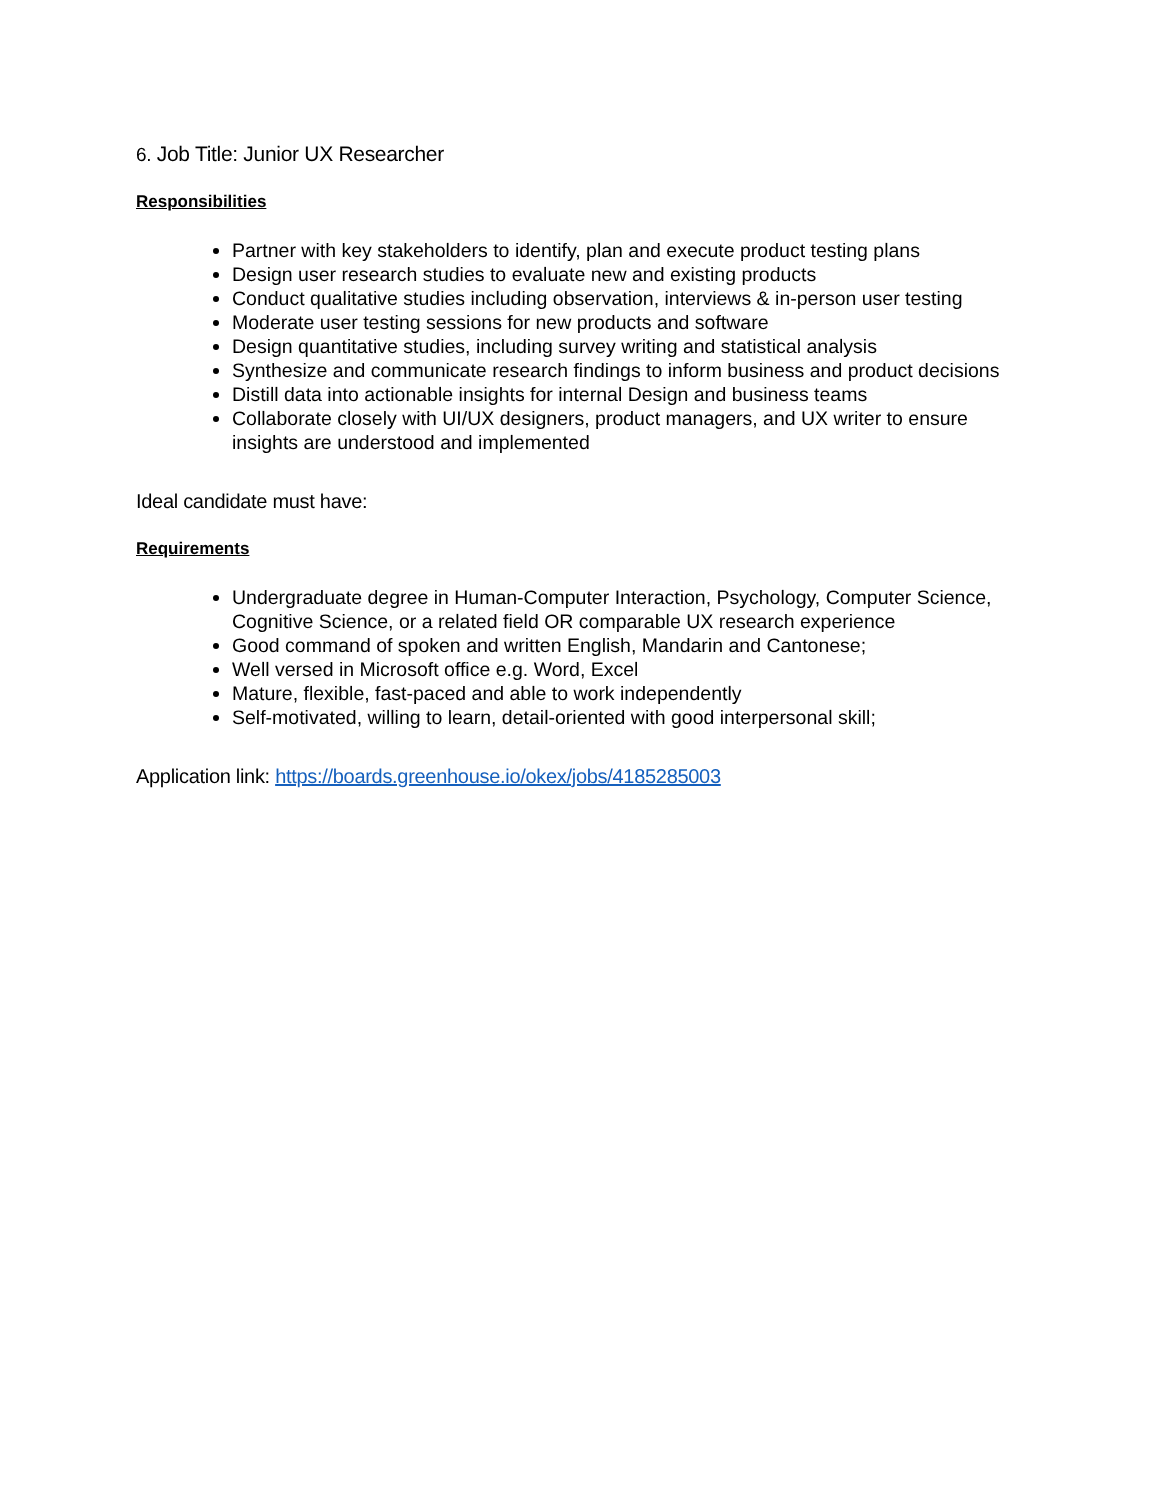6. Job Title: Junior UX Researcher
Responsibilities
Partner with key stakeholders to identify, plan and execute product testing plans
Design user research studies to evaluate new and existing products
Conduct qualitative studies including observation, interviews & in-person user testing
Moderate user testing sessions for new products and software
Design quantitative studies, including survey writing and statistical analysis
Synthesize and communicate research findings to inform business and product decisions
Distill data into actionable insights for internal Design and business teams
Collaborate closely with UI/UX designers, product managers, and UX writer to ensure insights are understood and implemented
Ideal candidate must have:
Requirements
Undergraduate degree in Human-Computer Interaction, Psychology, Computer Science, Cognitive Science, or a related field OR comparable UX research experience
Good command of spoken and written English, Mandarin and Cantonese;
Well versed in Microsoft office e.g. Word, Excel
Mature, flexible, fast-paced and able to work independently
Self-motivated, willing to learn, detail-oriented with good interpersonal skill;
Application link: https://boards.greenhouse.io/okex/jobs/4185285003